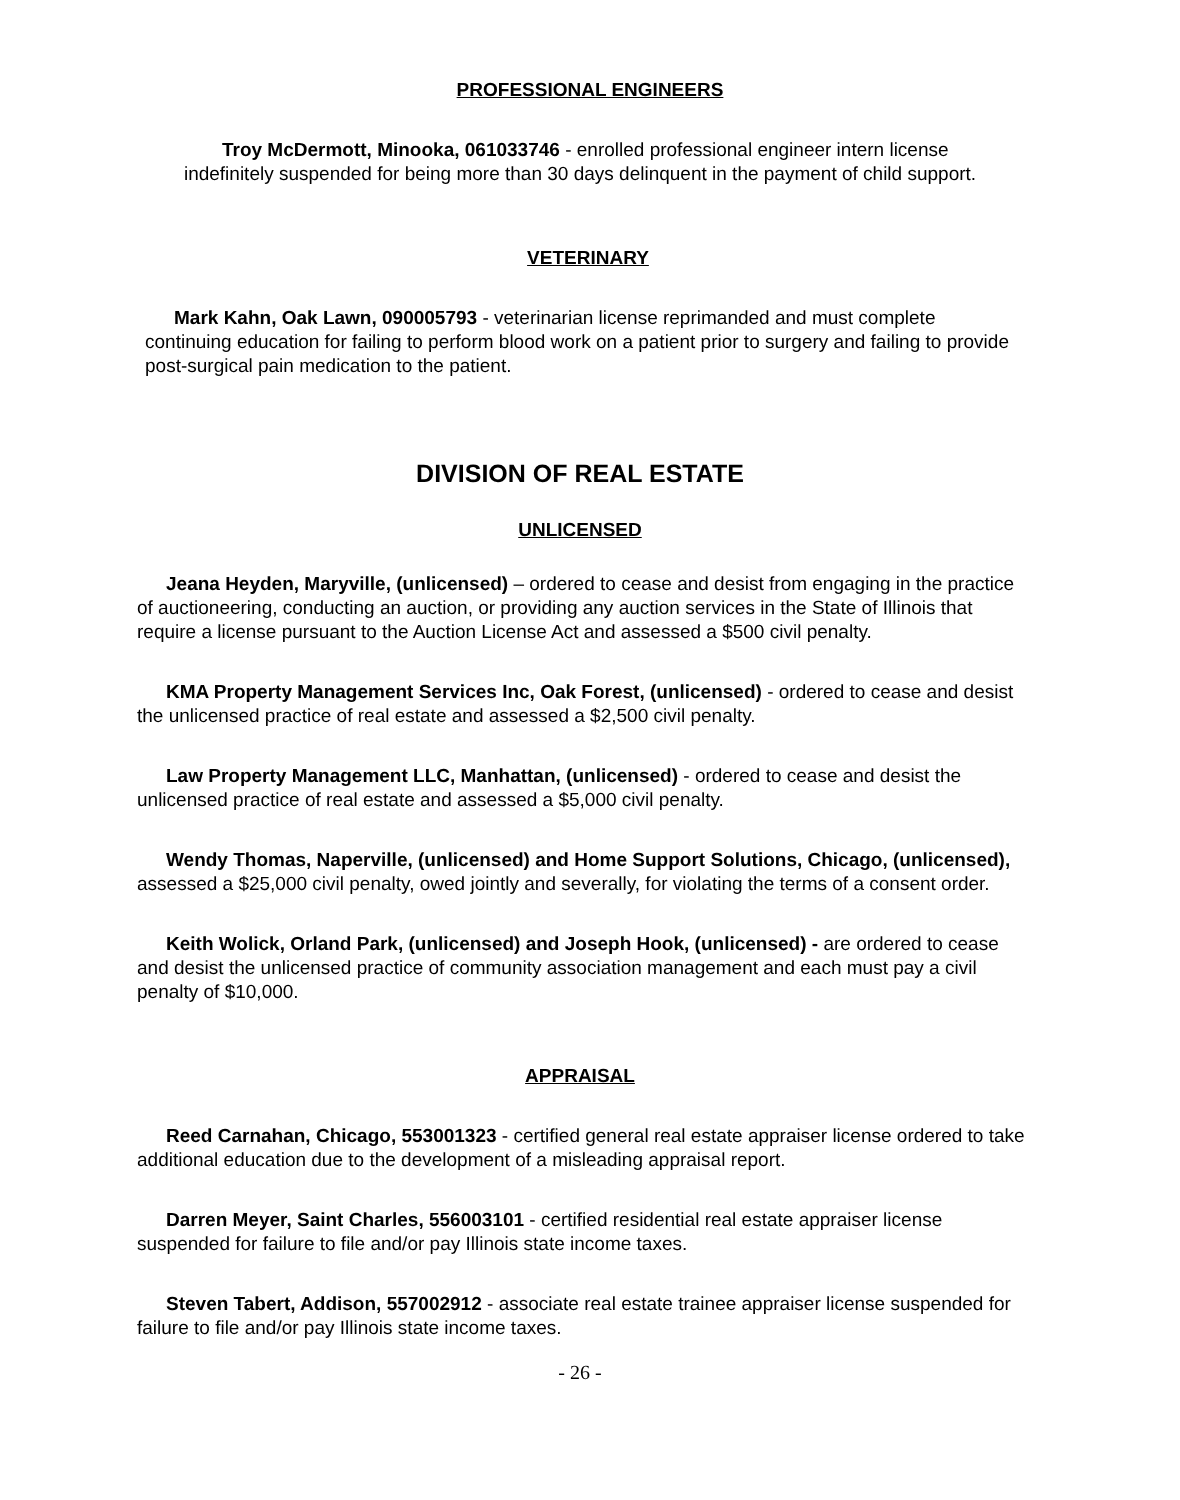PROFESSIONAL ENGINEERS
Troy McDermott, Minooka, 061033746 - enrolled professional engineer intern license
indefinitely suspended for being more than 30 days delinquent in the payment of child support.
VETERINARY
Mark Kahn, Oak Lawn, 090005793 - veterinarian license reprimanded and must complete continuing education for failing to perform blood work on a patient prior to surgery and failing to provide post-surgical pain medication to the patient.
DIVISION OF REAL ESTATE
UNLICENSED
Jeana Heyden, Maryville, (unlicensed) – ordered to cease and desist from engaging in the practice of auctioneering, conducting an auction, or providing any auction services in the State of Illinois that require a license pursuant to the Auction License Act and assessed a $500 civil penalty.
KMA Property Management Services Inc, Oak Forest, (unlicensed) - ordered to cease and desist the unlicensed practice of real estate and assessed a $2,500 civil penalty.
Law Property Management LLC, Manhattan, (unlicensed) - ordered to cease and desist the unlicensed practice of real estate and assessed a $5,000 civil penalty.
Wendy Thomas, Naperville, (unlicensed) and Home Support Solutions, Chicago, (unlicensed), assessed a $25,000 civil penalty, owed jointly and severally, for violating the terms of a consent order.
Keith Wolick, Orland Park, (unlicensed) and Joseph Hook, (unlicensed) - are ordered to cease and desist the unlicensed practice of community association management and each must pay a civil penalty of $10,000.
APPRAISAL
Reed Carnahan, Chicago, 553001323 - certified general real estate appraiser license ordered to take additional education due to the development of a misleading appraisal report.
Darren Meyer, Saint Charles, 556003101 - certified residential real estate appraiser license suspended for failure to file and/or pay Illinois state income taxes.
Steven Tabert, Addison, 557002912 - associate real estate trainee appraiser license suspended for failure to file and/or pay Illinois state income taxes.
- 26 -